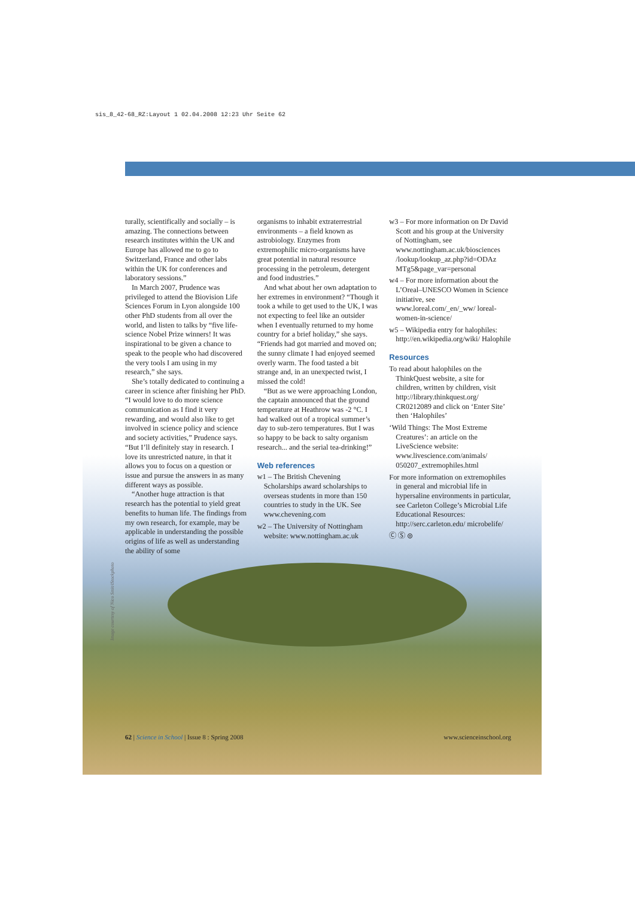sis_8_42-68_RZ:Layout 1 02.04.2008 12:23 Uhr Seite 62
Image courtesy of Nico Smit/iStockphoto
turally, scientifically and socially – is amazing. The connections between research institutes within the UK and Europe has allowed me to go to Switzerland, France and other labs within the UK for conferences and laboratory sessions.”
In March 2007, Prudence was privileged to attend the Biovision Life Sciences Forum in Lyon alongside 100 other PhD students from all over the world, and listen to talks by “five life-science Nobel Prize winners! It was inspirational to be given a chance to speak to the people who had discovered the very tools I am using in my research,” she says.
She’s totally dedicated to continuing a career in science after finishing her PhD. “I would love to do more science communication as I find it very rewarding, and would also like to get involved in science policy and science and society activities,” Prudence says. “But I’ll definitely stay in research. I love its unrestricted nature, in that it allows you to focus on a question or issue and pursue the answers in as many different ways as possible.
“Another huge attraction is that research has the potential to yield great benefits to human life. The findings from my own research, for example, may be applicable in understanding the possible origins of life as well as understanding the ability of some
organisms to inhabit extraterrestrial environments – a field known as astrobiology. Enzymes from extremophilic micro-organisms have great potential in natural resource processing in the petroleum, detergent and food industries.”
And what about her own adaptation to her extremes in environment? “Though it took a while to get used to the UK, I was not expecting to feel like an outsider when I eventually returned to my home country for a brief holiday,” she says. “Friends had got married and moved on; the sunny climate I had enjoyed seemed overly warm. The food tasted a bit strange and, in an unexpected twist, I missed the cold!
“But as we were approaching London, the captain announced that the ground temperature at Heathrow was -2 °C. I had walked out of a tropical summer’s day to sub-zero temperatures. But I was so happy to be back to salty organism research... and the serial tea-drinking!”
Web references
w1 – The British Chevening Scholarships award scholarships to overseas students in more than 150 countries to study in the UK. See www.chevening.com
w2 – The University of Nottingham website: www.nottingham.ac.uk
w3 – For more information on Dr David Scott and his group at the University of Nottingham, see www.nottingham.ac.uk/biosciences /lookup/lookup_az.php?id=ODAz MTg5&page_var=personal
w4 – For more information about the L’Oreal–UNESCO Women in Science initiative, see www.loreal.com/_en/_ww/ loreal-women-in-science/
w5 – Wikipedia entry for halophiles: http://en.wikipedia.org/wiki/ Halophile
Resources
To read about halophiles on the ThinkQuest website, a site for children, written by children, visit http://library.thinkquest.org/ CR0212089 and click on ‘Enter Site’ then ‘Halophiles’
‘Wild Things: The Most Extreme Creatures’: an article on the LiveScience website: www.livescience.com/animals/ 050207_extremophiles.html
For more information on extremophiles in general and microbial life in hypersaline environments in particular, see Carleton College’s Microbial Life Educational Resources: http://serc.carleton.edu/ microbelife/
Ⓒ Ⓢ ⊜
62 | Science in School | Issue 8 : Spring 2008 www.scienceinschool.org